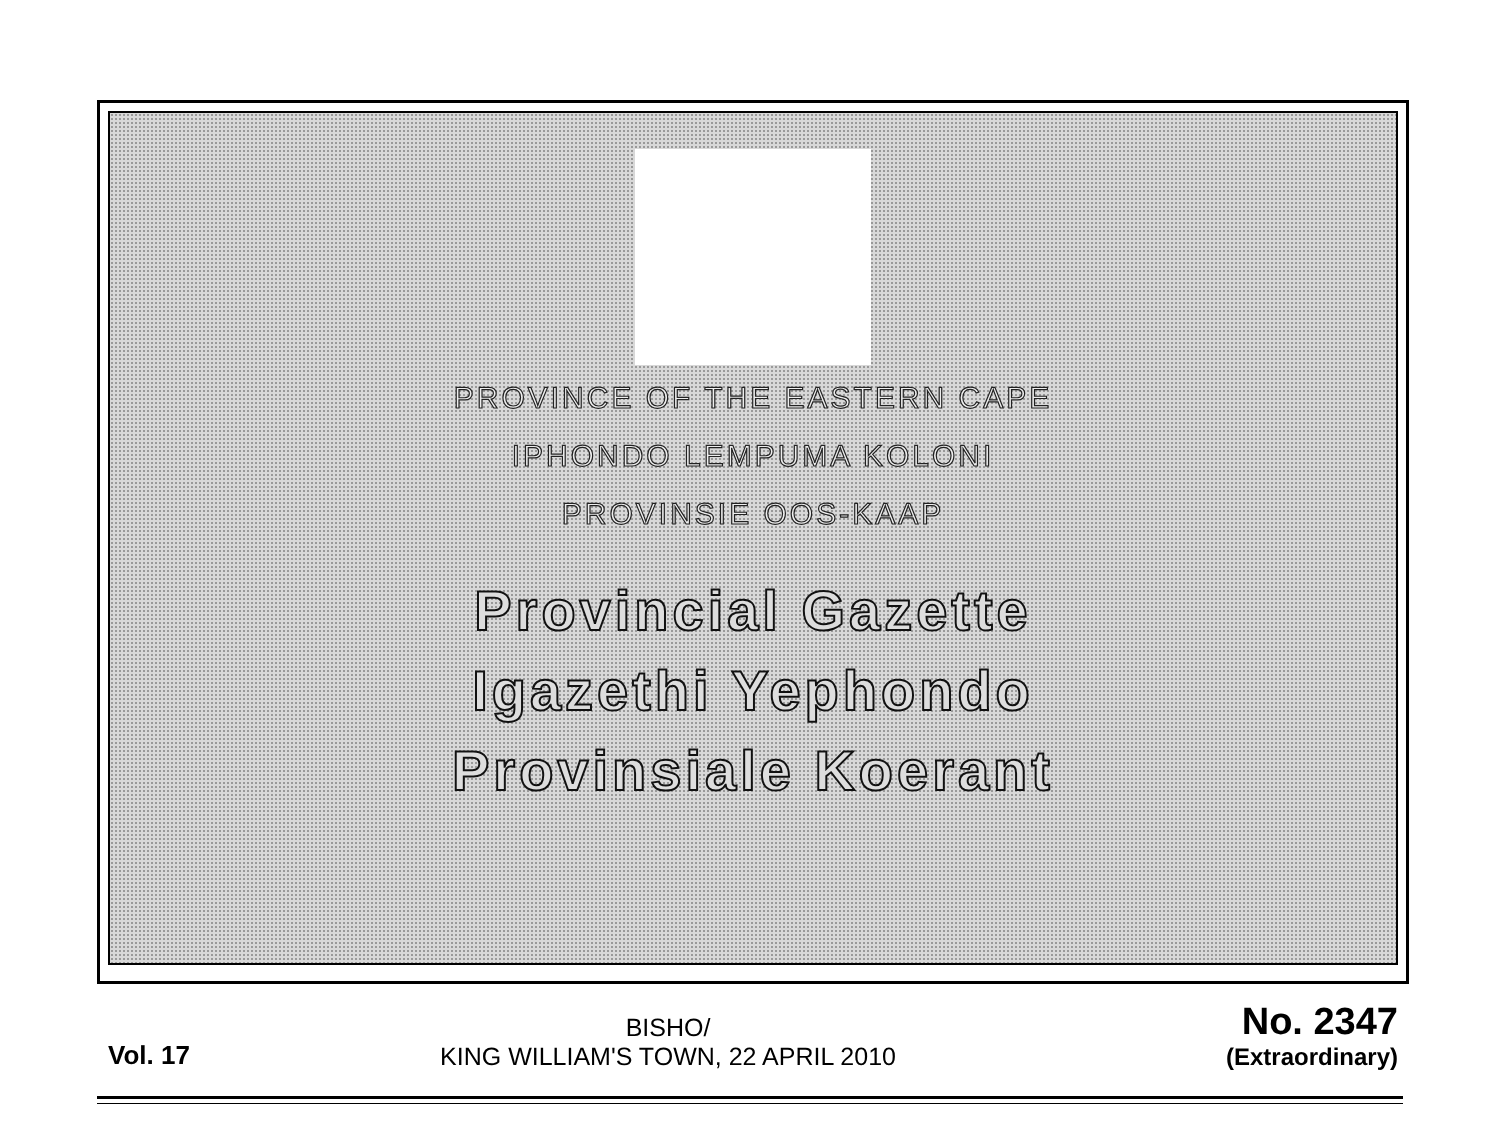PROVINCE OF THE EASTERN CAPE
IPHONDO LEMPUMA KOLONI
PROVINSIE OOS-KAAP
Provincial Gazette
Igazethi Yephondo
Provinsiale Koerant
Vol. 17
BISHO/
KING WILLIAM'S TOWN, 22 APRIL 2010
No. 2347
(Extraordinary)